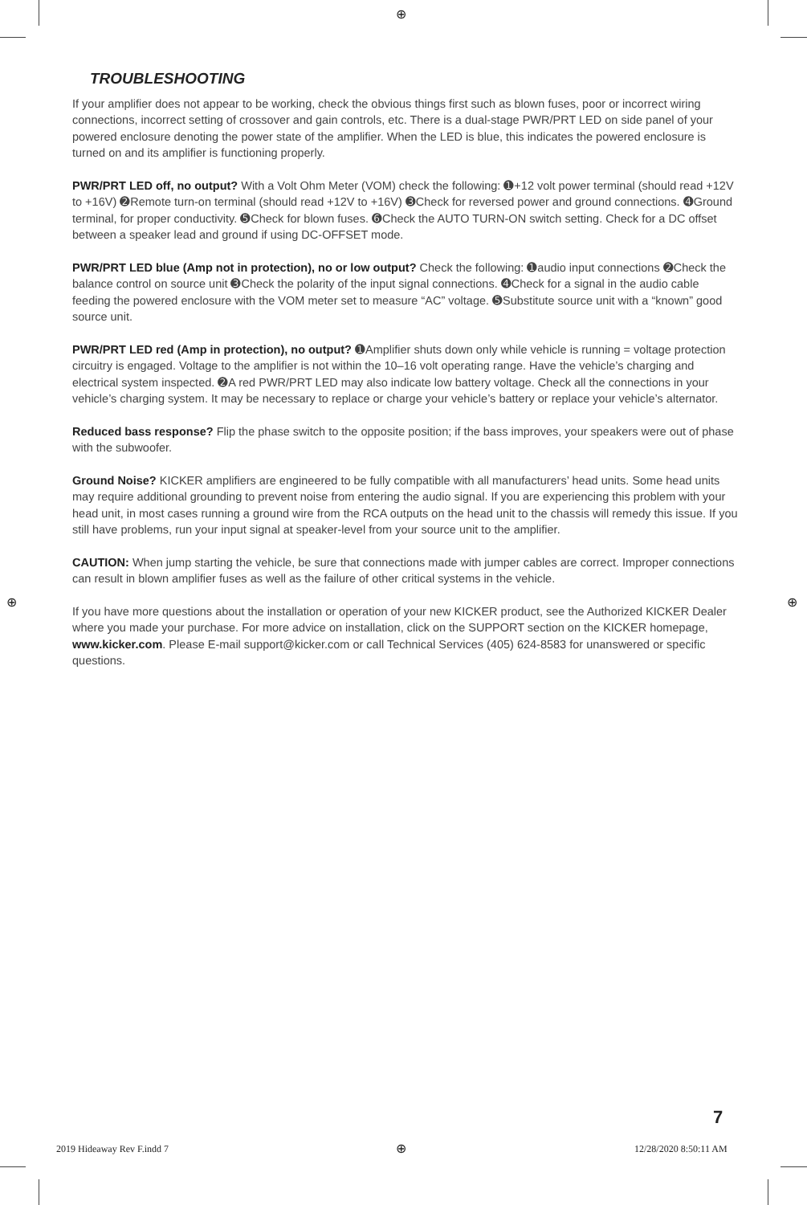⊕
TROUBLESHOOTING
If your amplifier does not appear to be working, check the obvious things first such as blown fuses, poor or incorrect wiring connections, incorrect setting of crossover and gain controls, etc. There is a dual-stage PWR/PRT LED on side panel of your powered enclosure denoting the power state of the amplifier. When the LED is blue, this indicates the powered enclosure is turned on and its amplifier is functioning properly.
PWR/PRT LED off, no output? With a Volt Ohm Meter (VOM) check the following: ➊+12 volt power terminal (should read +12V to +16V) ➋Remote turn-on terminal (should read +12V to +16V) ➌Check for reversed power and ground connections. ➍Ground terminal, for proper conductivity. ➎Check for blown fuses. ➏Check the AUTO TURN-ON switch setting. Check for a DC offset between a speaker lead and ground if using DC-OFFSET mode.
PWR/PRT LED blue (Amp not in protection), no or low output? Check the following: ➊audio input connections ➋Check the balance control on source unit ➌Check the polarity of the input signal connections. ➍Check for a signal in the audio cable feeding the powered enclosure with the VOM meter set to measure “AC” voltage. ➎Substitute source unit with a “known” good source unit.
PWR/PRT LED red (Amp in protection), no output? ➊Amplifier shuts down only while vehicle is running = voltage protection circuitry is engaged. Voltage to the amplifier is not within the 10–16 volt operating range. Have the vehicle’s charging and electrical system inspected. ➋A red PWR/PRT LED may also indicate low battery voltage. Check all the connections in your vehicle’s charging system. It may be necessary to replace or charge your vehicle’s battery or replace your vehicle’s alternator.
Reduced bass response? Flip the phase switch to the opposite position; if the bass improves, your speakers were out of phase with the subwoofer.
Ground Noise? KICKER amplifiers are engineered to be fully compatible with all manufacturers’ head units. Some head units may require additional grounding to prevent noise from entering the audio signal. If you are experiencing this problem with your head unit, in most cases running a ground wire from the RCA outputs on the head unit to the chassis will remedy this issue. If you still have problems, run your input signal at speaker-level from your source unit to the amplifier.
CAUTION: When jump starting the vehicle, be sure that connections made with jumper cables are correct. Improper connections can result in blown amplifier fuses as well as the failure of other critical systems in the vehicle.
If you have more questions about the installation or operation of your new KICKER product, see the Authorized KICKER Dealer where you made your purchase. For more advice on installation, click on the SUPPORT section on the KICKER homepage, www.kicker.com. Please E-mail support@kicker.com or call Technical Services (405) 624-8583 for unanswered or specific questions.
⊕ ⊕
7
2019 Hideaway Rev F.indd 7 ⊕ 12/28/2020 8:50:11 AM